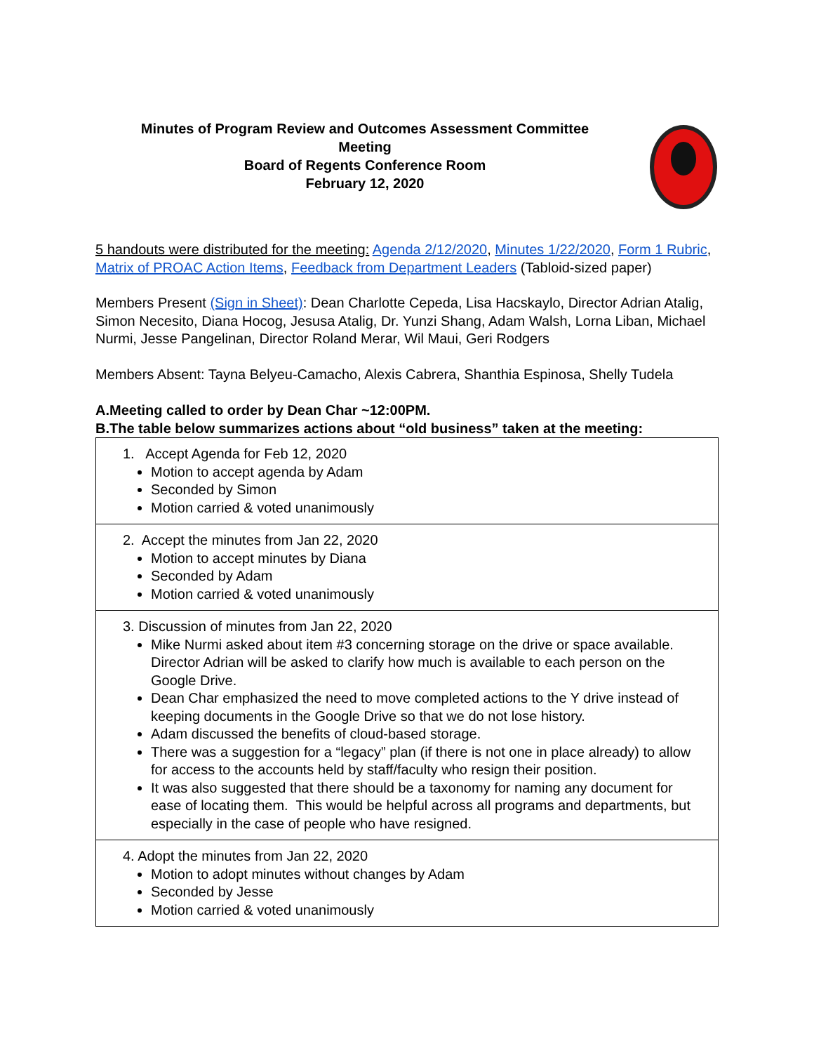Minutes of Program Review and Outcomes Assessment Committee
Meeting
Board of Regents Conference Room
February 12, 2020
5 handouts were distributed for the meeting: Agenda 2/12/2020, Minutes 1/22/2020, Form 1 Rubric, Matrix of PROAC Action Items, Feedback from Department Leaders (Tabloid-sized paper)
Members Present (Sign in Sheet): Dean Charlotte Cepeda, Lisa Hacskaylo, Director Adrian Atalig, Simon Necesito, Diana Hocog, Jesusa Atalig, Dr. Yunzi Shang, Adam Walsh, Lorna Liban, Michael Nurmi, Jesse Pangelinan, Director Roland Merar, Wil Maui, Geri Rodgers
Members Absent: Tayna Belyeu-Camacho, Alexis Cabrera, Shanthia Espinosa, Shelly Tudela
A.Meeting called to order by Dean Char ~12:00PM.
B.The table below summarizes actions about “old business” taken at the meeting:
| 1. Accept Agenda for Feb 12, 2020 Motion to accept agenda by Adam Seconded by Simon Motion carried & voted unanimously |
| 2. Accept the minutes from Jan 22, 2020 Motion to accept minutes by Diana Seconded by Adam Motion carried & voted unanimously |
| 3. Discussion of minutes from Jan 22, 2020 Mike Nurmi asked about item #3 concerning storage on the drive or space available. Director Adrian will be asked to clarify how much is available to each person on the Google Drive. Dean Char emphasized the need to move completed actions to the Y drive instead of keeping documents in the Google Drive so that we do not lose history. Adam discussed the benefits of cloud-based storage. There was a suggestion for a “legacy” plan (if there is not one in place already) to allow for access to the accounts held by staff/faculty who resign their position. It was also suggested that there should be a taxonomy for naming any document for ease of locating them. This would be helpful across all programs and departments, but especially in the case of people who have resigned. |
| 4. Adopt the minutes from Jan 22, 2020 Motion to adopt minutes without changes by Adam Seconded by Jesse Motion carried & voted unanimously |